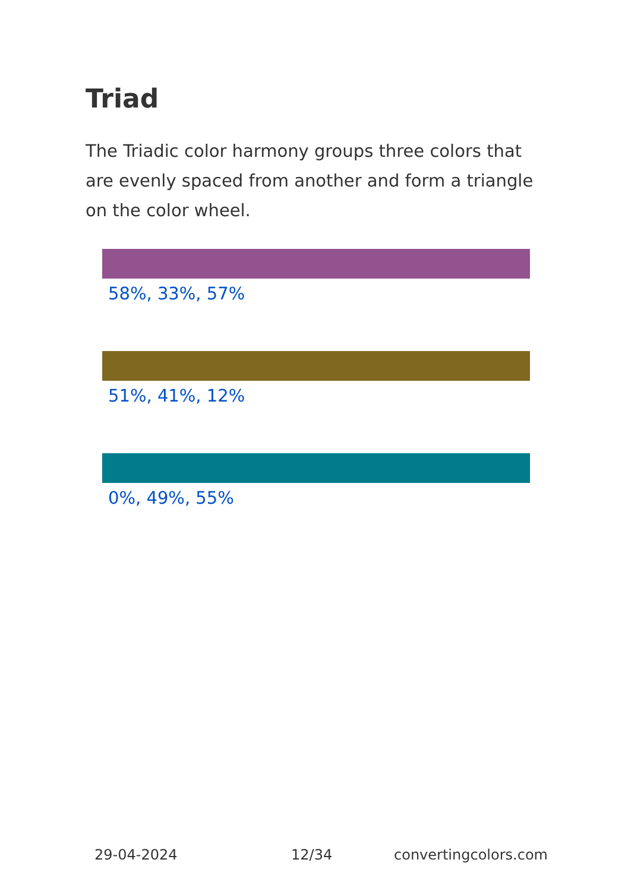Triad
The Triadic color harmony groups three colors that are evenly spaced from another and form a triangle on the color wheel.
58%, 33%, 57%
51%, 41%, 12%
0%, 49%, 55%
29-04-2024 12/34 convertingcolors.com